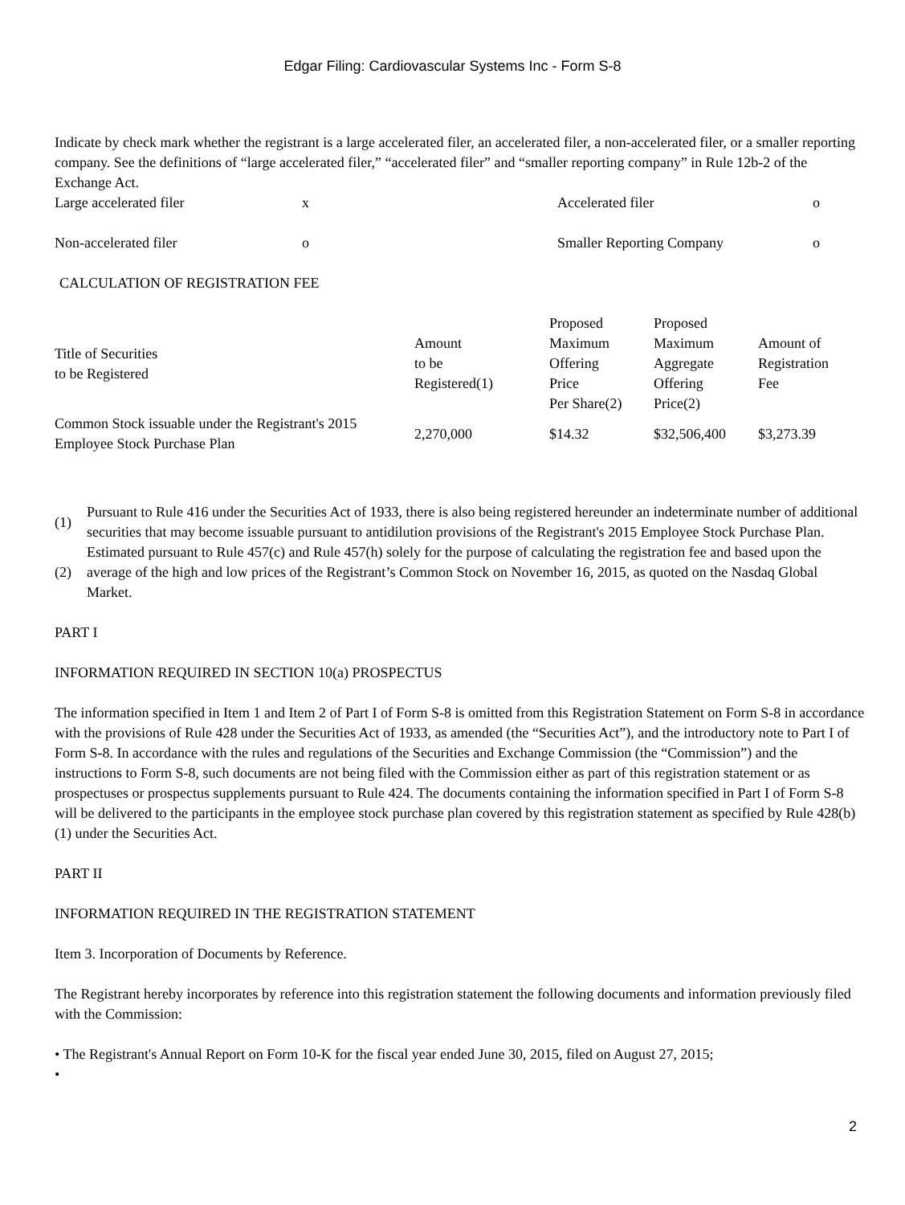Edgar Filing: Cardiovascular Systems Inc - Form S-8
Indicate by check mark whether the registrant is a large accelerated filer, an accelerated filer, a non-accelerated filer, or a smaller reporting company. See the definitions of “large accelerated filer,” “accelerated filer” and “smaller reporting company” in Rule 12b-2 of the Exchange Act.
| Large accelerated filer | x | Accelerated filer | o |
| Non-accelerated filer | o | Smaller Reporting Company | o |
CALCULATION OF REGISTRATION FEE
| Title of Securities to be Registered | Amount to be Registered(1) | Proposed Maximum Offering Price Per Share(2) | Proposed Maximum Aggregate Offering Price(2) | Amount of Registration Fee |
| --- | --- | --- | --- | --- |
| Common Stock issuable under the Registrant's 2015 Employee Stock Purchase Plan | 2,270,000 | $14.32 | $32,506,400 | $3,273.39 |
| (1) | Pursuant to Rule 416 under the Securities Act of 1933, there is also being registered hereunder an indeterminate number of additional securities that may become issuable pursuant to antidilution provisions of the Registrant's 2015 Employee Stock Purchase Plan. |
| (2) | Estimated pursuant to Rule 457(c) and Rule 457(h) solely for the purpose of calculating the registration fee and based upon the average of the high and low prices of the Registrant’s Common Stock on November 16, 2015, as quoted on the Nasdaq Global Market. |
PART I
INFORMATION REQUIRED IN SECTION 10(a) PROSPECTUS
The information specified in Item 1 and Item 2 of Part I of Form S-8 is omitted from this Registration Statement on Form S-8 in accordance with the provisions of Rule 428 under the Securities Act of 1933, as amended (the “Securities Act”), and the introductory note to Part I of Form S-8. In accordance with the rules and regulations of the Securities and Exchange Commission (the “Commission”) and the instructions to Form S-8, such documents are not being filed with the Commission either as part of this registration statement or as prospectuses or prospectus supplements pursuant to Rule 424. The documents containing the information specified in Part I of Form S-8 will be delivered to the participants in the employee stock purchase plan covered by this registration statement as specified by Rule 428(b)(1) under the Securities Act.
PART II
INFORMATION REQUIRED IN THE REGISTRATION STATEMENT
Item 3. Incorporation of Documents by Reference.
The Registrant hereby incorporates by reference into this registration statement the following documents and information previously filed with the Commission:
• The Registrant's Annual Report on Form 10-K for the fiscal year ended June 30, 2015, filed on August 27, 2015;
•
2